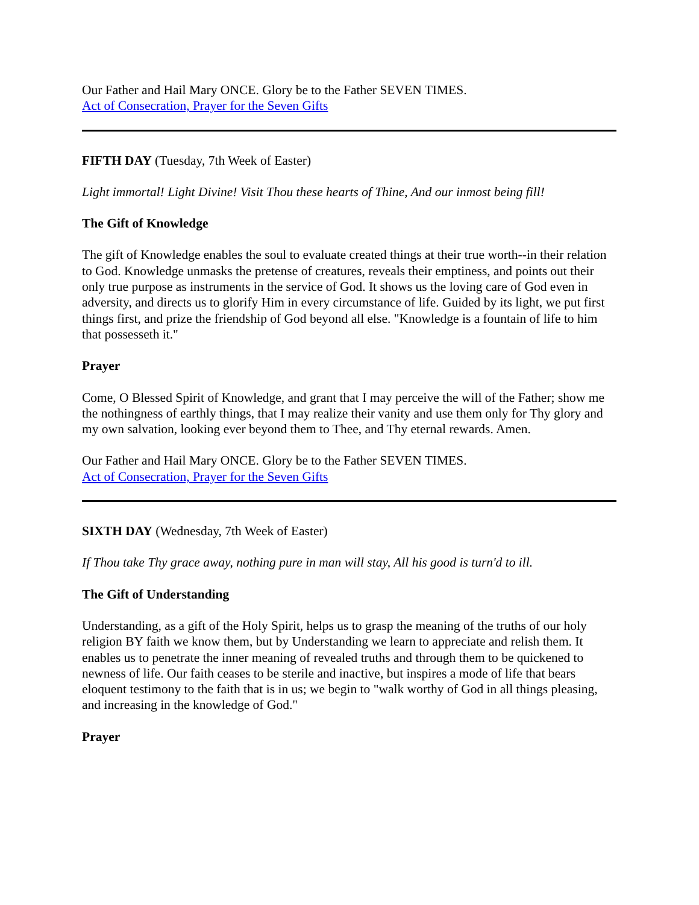Our Father and Hail Mary ONCE. Glory be to the Father SEVEN TIMES.
Act of Consecration, Prayer for the Seven Gifts
FIFTH DAY (Tuesday, 7th Week of Easter)
Light immortal! Light Divine! Visit Thou these hearts of Thine, And our inmost being fill!
The Gift of Knowledge
The gift of Knowledge enables the soul to evaluate created things at their true worth--in their relation to God. Knowledge unmasks the pretense of creatures, reveals their emptiness, and points out their only true purpose as instruments in the service of God. It shows us the loving care of God even in adversity, and directs us to glorify Him in every circumstance of life. Guided by its light, we put first things first, and prize the friendship of God beyond all else. "Knowledge is a fountain of life to him that possesseth it."
Prayer
Come, O Blessed Spirit of Knowledge, and grant that I may perceive the will of the Father; show me the nothingness of earthly things, that I may realize their vanity and use them only for Thy glory and my own salvation, looking ever beyond them to Thee, and Thy eternal rewards. Amen.
Our Father and Hail Mary ONCE. Glory be to the Father SEVEN TIMES.
Act of Consecration, Prayer for the Seven Gifts
SIXTH DAY (Wednesday, 7th Week of Easter)
If Thou take Thy grace away, nothing pure in man will stay, All his good is turn'd to ill.
The Gift of Understanding
Understanding, as a gift of the Holy Spirit, helps us to grasp the meaning of the truths of our holy religion BY faith we know them, but by Understanding we learn to appreciate and relish them. It enables us to penetrate the inner meaning of revealed truths and through them to be quickened to newness of life. Our faith ceases to be sterile and inactive, but inspires a mode of life that bears eloquent testimony to the faith that is in us; we begin to "walk worthy of God in all things pleasing, and increasing in the knowledge of God."
Prayer